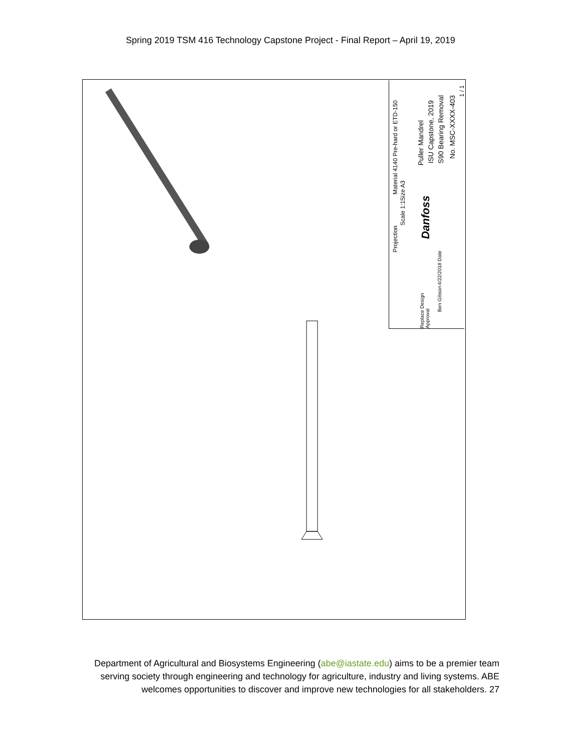Spring 2019 TSM 416 Technology Capstone Project - Final Report – April 19, 2019
Material 4140 Pre-hard or ETD-150
Size A3
Scale 1:1
Projection
Puller Mandrel
ISU Capstone, 2019
S90 Bearing Removal
No. MSC-XXXX-403
1 / 1
Danfoss
Replace Design Approval
Ben Gibson
4/22/2018 Date
Department of Agricultural and Biosystems Engineering (abe@iastate.edu) aims to be a premier team
serving society through engineering and technology for agriculture, industry and living systems. ABE
welcomes opportunities to discover and improve new technologies for all stakeholders. 27